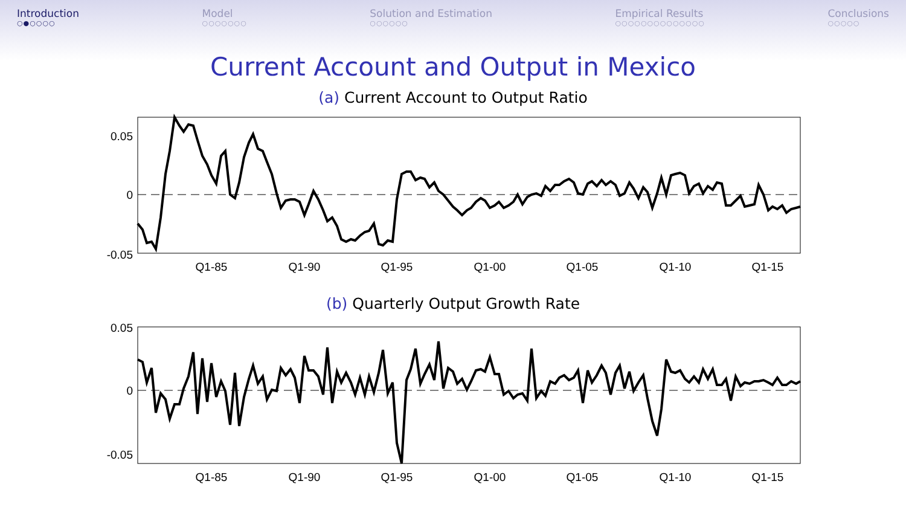Introduction
○●○○○○
Model
○○○○○○○
Solution and Estimation
○○○○○○
Empirical Results
○○○○○○○○○○○○○○
Conclusions
○○○○○
Current Account and Output in Mexico
(a) Current Account to Output Ratio
0.05
0
-0.05
Q1-85
Q1-90
Q1-95
Q1-00
Q1-05
Q1-10
Q1-15
(b) Quarterly Output Growth Rate
0.05
0
-0.05
Q1-85
Q1-90
Q1-95
Q1-00
Q1-05
Q1-10
Q1-15